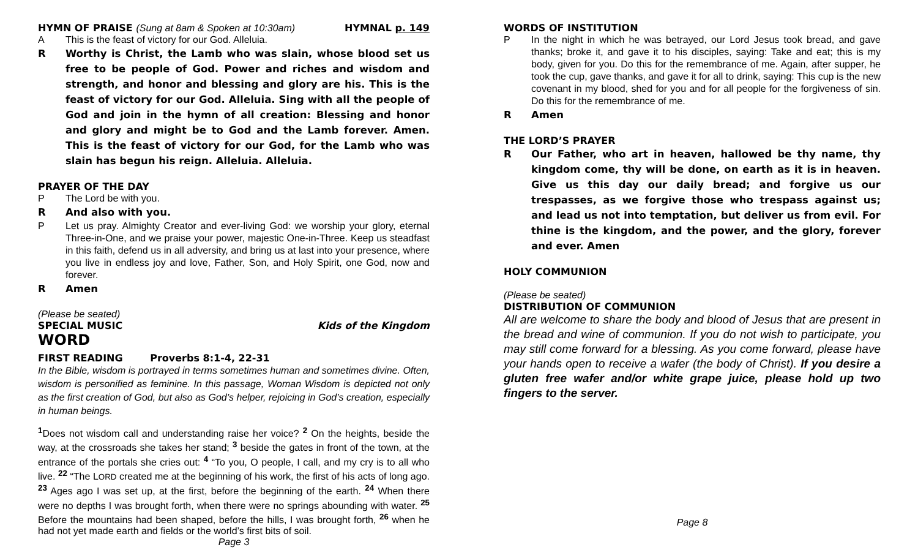HYMN OF PRAISE (Sung at 8am & Spoken at 10:30am)
HYMNAL p. 149
A This is the feast of victory for our God. Alleluia.
R Worthy is Christ, the Lamb who was slain, whose blood set us free to be people of God. Power and riches and wisdom and strength, and honor and blessing and glory are his. This is the feast of victory for our God. Alleluia. Sing with all the people of God and join in the hymn of all creation: Blessing and honor and glory and might be to God and the Lamb forever. Amen. This is the feast of victory for our God, for the Lamb who was slain has begun his reign. Alleluia. Alleluia.
PRAYER OF THE DAY
P The Lord be with you.
R And also with you.
P Let us pray. Almighty Creator and ever-living God: we worship your glory, eternal Three-in-One, and we praise your power, majestic One-in-Three. Keep us steadfast in this faith, defend us in all adversity, and bring us at last into your presence, where you live in endless joy and love, Father, Son, and Holy Spirit, one God, now and forever.
R Amen
(Please be seated)
SPECIAL MUSIC Kids of the Kingdom
WORD
FIRST READING Proverbs 8:1-4, 22-31
In the Bible, wisdom is portrayed in terms sometimes human and sometimes divine. Often, wisdom is personified as feminine. In this passage, Woman Wisdom is depicted not only as the first creation of God, but also as God’s helper, rejoicing in God’s creation, especially in human beings.
<sup>1</sup> Does not wisdom call and understanding raise her voice? <sup>2</sup> On the heights, beside the way, at the crossroads she takes her stand; <sup>3</sup> beside the gates in front of the town, at the entrance of the portals she cries out: <sup>4</sup> “To you, O people, I call, and my cry is to all who live. <sup>22</sup> “The LORD created me at the beginning of his work, the first of his acts of long ago. <sup>23</sup> Ages ago I was set up, at the first, before the beginning of the earth. <sup>24</sup> When there were no depths I was brought forth, when there were no springs abounding with water. <sup>25</sup> Before the mountains had been shaped, before the hills, I was brought forth, <sup>26</sup> when he had not yet made earth and fields or the world’s first bits of soil.
Page 3
WORDS OF INSTITUTION
P In the night in which he was betrayed, our Lord Jesus took bread, and gave thanks; broke it, and gave it to his disciples, saying: Take and eat; this is my body, given for you. Do this for the remembrance of me. Again, after supper, he took the cup, gave thanks, and gave it for all to drink, saying: This cup is the new covenant in my blood, shed for you and for all people for the forgiveness of sin. Do this for the remembrance of me.
R Amen
THE LORD’S PRAYER
R Our Father, who art in heaven, hallowed be thy name, thy kingdom come, thy will be done, on earth as it is in heaven. Give us this day our daily bread; and forgive us our trespasses, as we forgive those who trespass against us; and lead us not into temptation, but deliver us from evil. For thine is the kingdom, and the power, and the glory, forever and ever. Amen
HOLY COMMUNION
(Please be seated)
DISTRIBUTION OF COMMUNION
All are welcome to share the body and blood of Jesus that are present in the bread and wine of communion. If you do not wish to participate, you may still come forward for a blessing. As you come forward, please have your hands open to receive a wafer (the body of Christ). If you desire a gluten free wafer and/or white grape juice, please hold up two fingers to the server.
Page 8